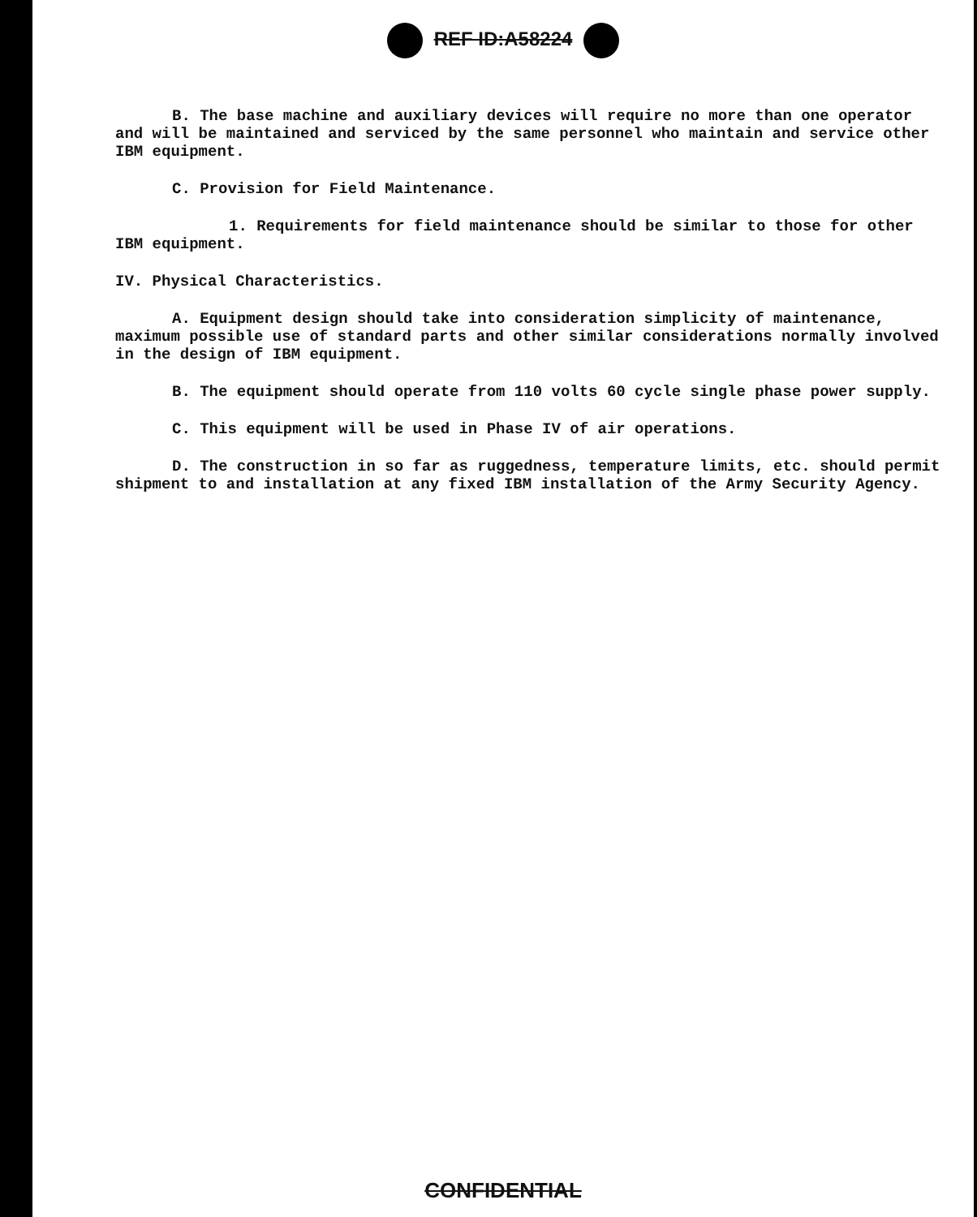REF ID:A58224
B. The base machine and auxiliary devices will require no more than one operator and will be maintained and serviced by the same personnel who maintain and service other IBM equipment.
C. Provision for Field Maintenance.
1. Requirements for field maintenance should be similar to those for other IBM equipment.
IV. Physical Characteristics.
A. Equipment design should take into consideration simplicity of maintenance, maximum possible use of standard parts and other similar considerations normally involved in the design of IBM equipment.
B. The equipment should operate from 110 volts 60 cycle single phase power supply.
C. This equipment will be used in Phase IV of air operations.
D. The construction in so far as ruggedness, temperature limits, etc. should permit shipment to and installation at any fixed IBM installation of the Army Security Agency.
CONFIDENTIAL